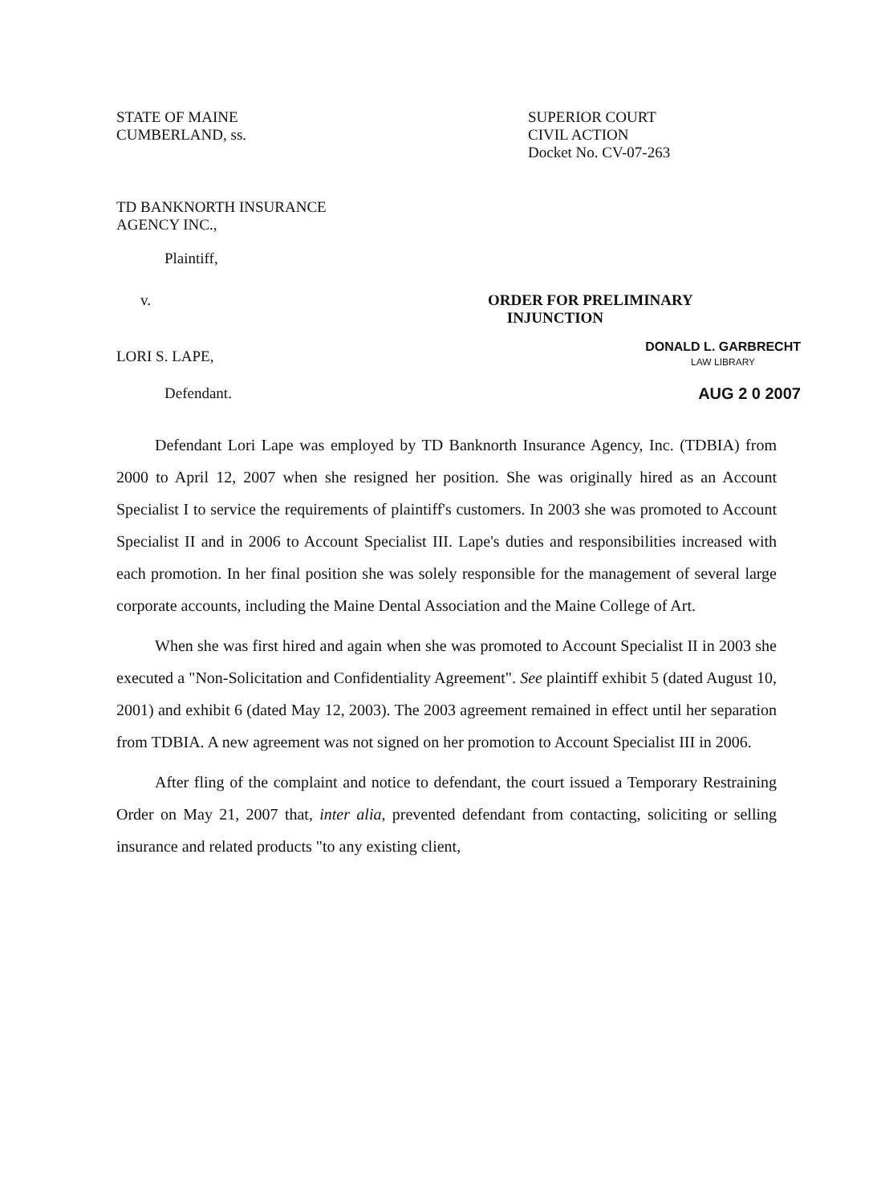STATE OF MAINE
CUMBERLAND, ss.
SUPERIOR COURT
CIVIL ACTION
Docket No. CV-07-263
TD BANKNORTH INSURANCE
AGENCY INC.,
Plaintiff,
v.
ORDER FOR PRELIMINARY
INJUNCTION
LORI S. LAPE,
DONALD L. GARBRECHT
LAW LIBRARY
Defendant. AUG 2 0 2007
Defendant Lori Lape was employed by TD Banknorth Insurance Agency, Inc. (TDBIA) from 2000 to April 12, 2007 when she resigned her position. She was originally hired as an Account Specialist I to service the requirements of plaintiff's customers. In 2003 she was promoted to Account Specialist II and in 2006 to Account Specialist III. Lape's duties and responsibilities increased with each promotion. In her final position she was solely responsible for the management of several large corporate accounts, including the Maine Dental Association and the Maine College of Art.
When she was first hired and again when she was promoted to Account Specialist II in 2003 she executed a "Non-Solicitation and Confidentiality Agreement". See plaintiff exhibit 5 (dated August 10, 2001) and exhibit 6 (dated May 12, 2003). The 2003 agreement remained in effect until her separation from TDBIA. A new agreement was not signed on her promotion to Account Specialist III in 2006.
After fling of the complaint and notice to defendant, the court issued a Temporary Restraining Order on May 21, 2007 that, inter alia, prevented defendant from contacting, soliciting or selling insurance and related products "to any existing client,